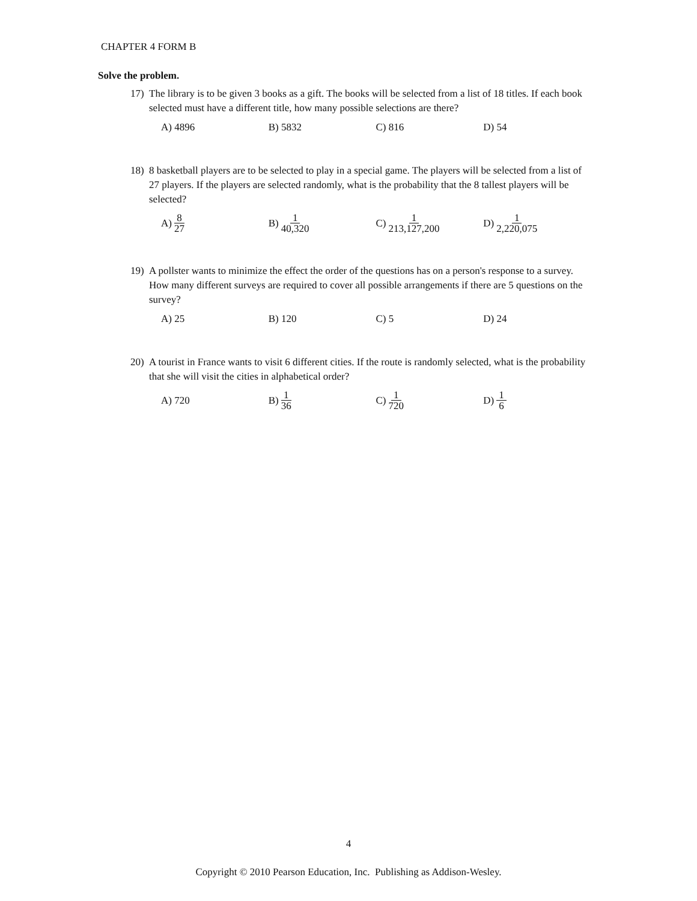CHAPTER 4 FORM B
Solve the problem.
17) The library is to be given 3 books as a gift. The books will be selected from a list of 18 titles. If each book selected must have a different title, how many possible selections are there?
A) 4896 B) 5832 C) 816 D) 54
18) 8 basketball players are to be selected to play in a special game. The players will be selected from a list of 27 players. If the players are selected randomly, what is the probability that the 8 tallest players will be selected?
A) 8 27
B) 1 40,320
C) 1 213,127,200
D) 1 2,220,075
19) A pollster wants to minimize the effect the order of the questions has on a person's response to a survey. How many different surveys are required to cover all possible arrangements if there are 5 questions on the survey?
A) 25 B) 120 C) 5 D) 24
20) A tourist in France wants to visit 6 different cities. If the route is randomly selected, what is the probability that she will visit the cities in alphabetical order?
A) 720 B) 1 36
C) 1 720
D) 1 6
4
Copyright © 2010 Pearson Education, Inc. Publishing as Addison-Wesley.